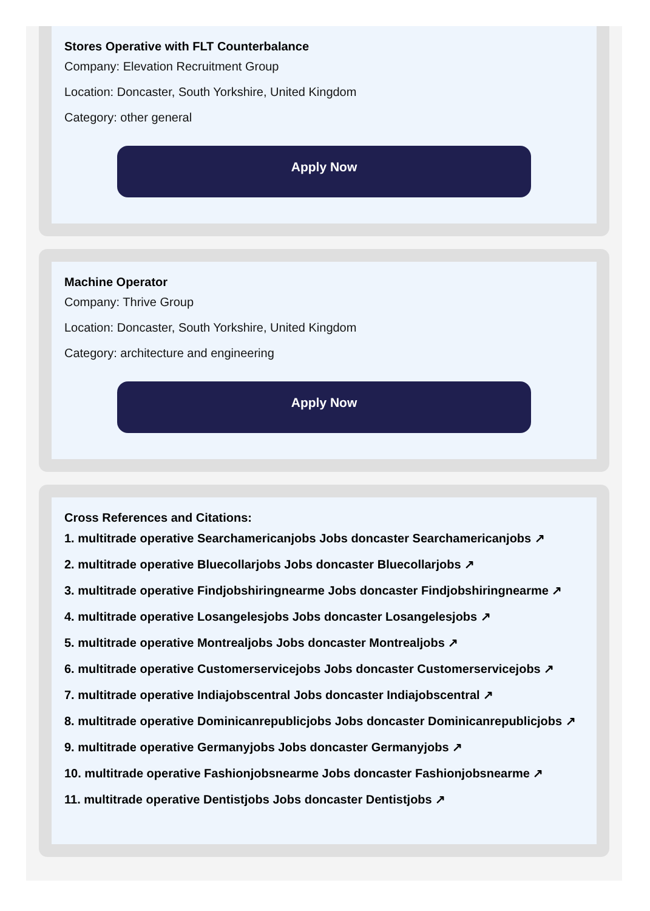Stores Operative with FLT Counterbalance
Company: Elevation Recruitment Group
Location: Doncaster, South Yorkshire, United Kingdom
Category: other general
Apply Now
Machine Operator
Company: Thrive Group
Location: Doncaster, South Yorkshire, United Kingdom
Category: architecture and engineering
Apply Now
Cross References and Citations:
1. multitrade operative Searchamericanjobs Jobs doncaster Searchamericanjobs ↗
2. multitrade operative Bluecollarjobs Jobs doncaster Bluecollarjobs ↗
3. multitrade operative Findjobshiringnearme Jobs doncaster Findjobshiringnearme ↗
4. multitrade operative Losangelesjobs Jobs doncaster Losangelesjobs ↗
5. multitrade operative Montrealjobs Jobs doncaster Montrealjobs ↗
6. multitrade operative Customerservicejobs Jobs doncaster Customerservicejobs ↗
7. multitrade operative Indiajobscentral Jobs doncaster Indiajobscentral ↗
8. multitrade operative Dominicanrepublicjobs Jobs doncaster Dominicanrepublicjobs ↗
9. multitrade operative Germanyjobs Jobs doncaster Germanyjobs ↗
10. multitrade operative Fashionjobsnearme Jobs doncaster Fashionjobsnearme ↗
11. multitrade operative Dentistjobs Jobs doncaster Dentistjobs ↗